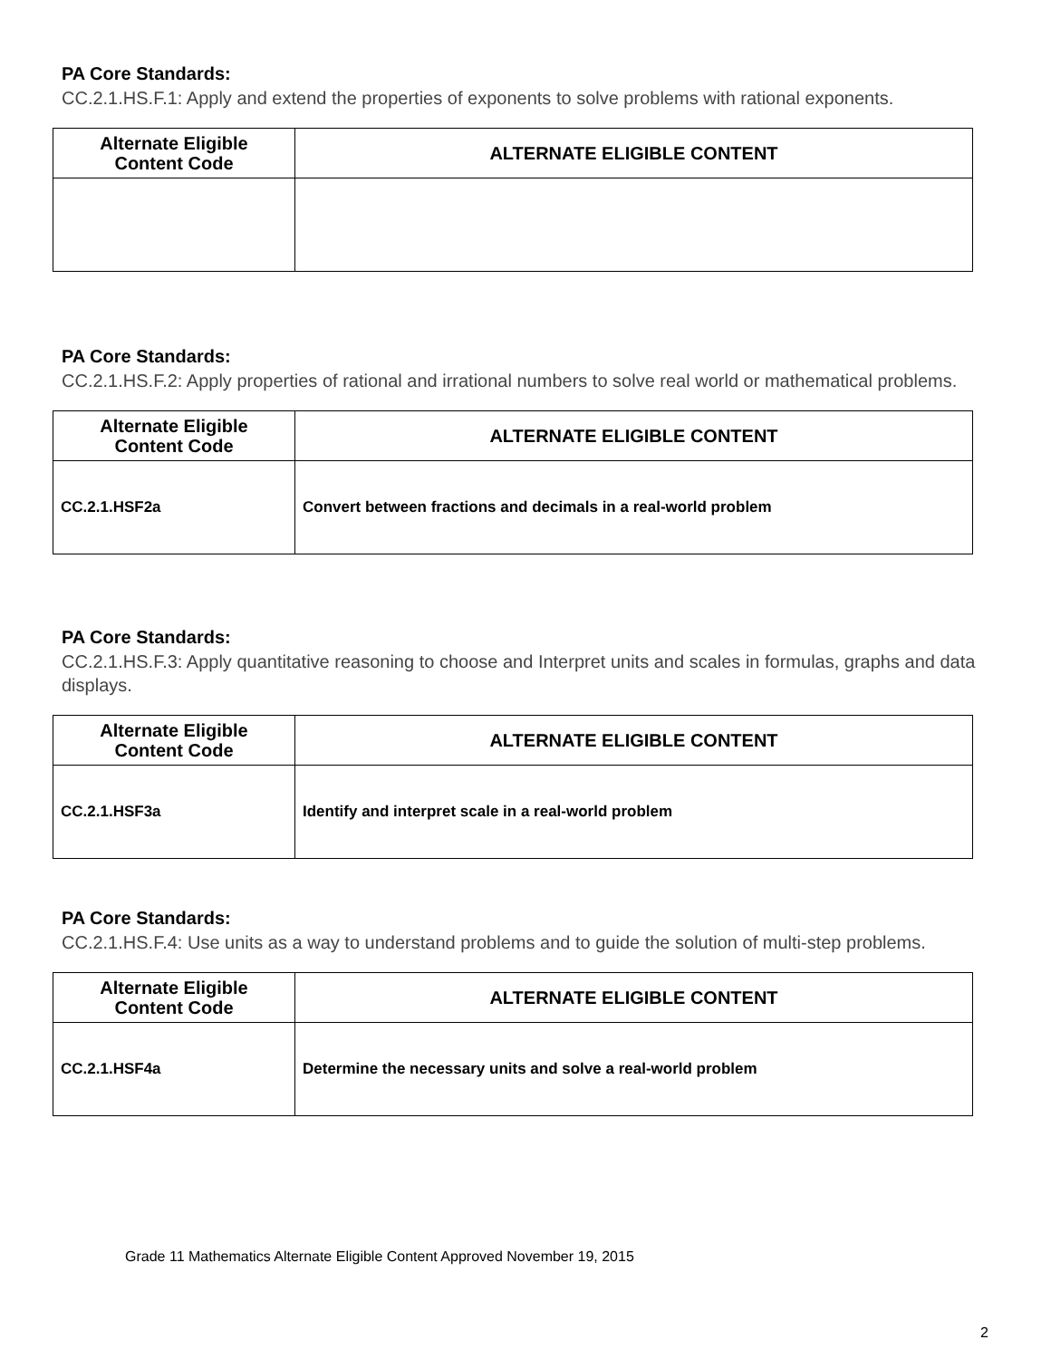PA Core Standards:
CC.2.1.HS.F.1: Apply and extend the properties of exponents to solve problems with rational exponents.
| Alternate Eligible Content Code | ALTERNATE ELIGIBLE CONTENT |
| --- | --- |
PA Core Standards:
CC.2.1.HS.F.2: Apply properties of rational and irrational numbers to solve real world or mathematical problems.
| Alternate Eligible Content Code | ALTERNATE ELIGIBLE CONTENT |
| --- | --- |
| CC.2.1.HSF2a | Convert between fractions and decimals in a real-world problem |
PA Core Standards:
CC.2.1.HS.F.3: Apply quantitative reasoning to choose and Interpret units and scales in formulas, graphs and data displays.
| Alternate Eligible Content Code | ALTERNATE ELIGIBLE CONTENT |
| --- | --- |
| CC.2.1.HSF3a | Identify and interpret scale in a real-world problem |
PA Core Standards:
CC.2.1.HS.F.4: Use units as a way to understand problems and to guide the solution of multi-step problems.
| Alternate Eligible Content Code | ALTERNATE ELIGIBLE CONTENT |
| --- | --- |
| CC.2.1.HSF4a | Determine the necessary units and solve a real-world problem |
Grade 11 Mathematics Alternate Eligible Content Approved November 19, 2015
2